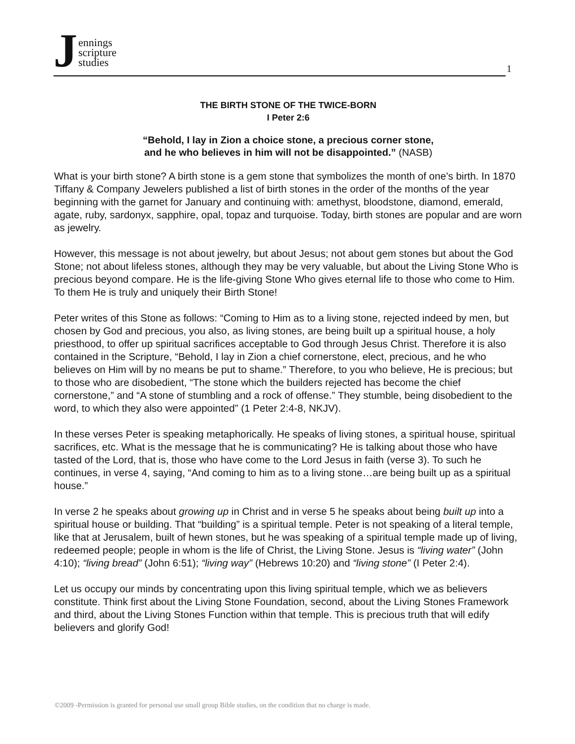Jennings
scripture
studies
1
THE BIRTH STONE OF THE TWICE-BORN
I Peter 2:6
“Behold, I lay in Zion a choice stone, a precious corner stone,
and he who believes in him will not be disappointed.” (NASB)
What is your birth stone? A birth stone is a gem stone that symbolizes the month of one’s birth. In 1870 Tiffany & Company Jewelers published a list of birth stones in the order of the months of the year beginning with the garnet for January and continuing with: amethyst, bloodstone, diamond, emerald, agate, ruby, sardonyx, sapphire, opal, topaz and turquoise. Today, birth stones are popular and are worn as jewelry.
However, this message is not about jewelry, but about Jesus; not about gem stones but about the God Stone; not about lifeless stones, although they may be very valuable, but about the Living Stone Who is precious beyond compare. He is the life-giving Stone Who gives eternal life to those who come to Him. To them He is truly and uniquely their Birth Stone!
Peter writes of this Stone as follows: “Coming to Him as to a living stone, rejected indeed by men, but chosen by God and precious, you also, as living stones, are being built up a spiritual house, a holy priesthood, to offer up spiritual sacrifices acceptable to God through Jesus Christ. Therefore it is also contained in the Scripture, “Behold, I lay in Zion a chief cornerstone, elect, precious, and he who believes on Him will by no means be put to shame.” Therefore, to you who believe, He is precious; but to those who are disobedient, “The stone which the builders rejected has become the chief cornerstone,” and “A stone of stumbling and a rock of offense.” They stumble, being disobedient to the word, to which they also were appointed” (1 Peter 2:4-8, NKJV).
In these verses Peter is speaking metaphorically. He speaks of living stones, a spiritual house, spiritual sacrifices, etc. What is the message that he is communicating? He is talking about those who have tasted of the Lord, that is, those who have come to the Lord Jesus in faith (verse 3). To such he continues, in verse 4, saying, “And coming to him as to a living stone…are being built up as a spiritual house.”
In verse 2 he speaks about growing up in Christ and in verse 5 he speaks about being built up into a spiritual house or building. That “building” is a spiritual temple. Peter is not speaking of a literal temple, like that at Jerusalem, built of hewn stones, but he was speaking of a spiritual temple made up of living, redeemed people; people in whom is the life of Christ, the Living Stone. Jesus is “living water” (John 4:10); “living bread” (John 6:51); “living way” (Hebrews 10:20) and “living stone” (I Peter 2:4).
Let us occupy our minds by concentrating upon this living spiritual temple, which we as believers constitute. Think first about the Living Stone Foundation, second, about the Living Stones Framework and third, about the Living Stones Function within that temple. This is precious truth that will edify believers and glorify God!
©2009 -Permission is granted for personal use small group Bible studies, on the condition that no charge is made.